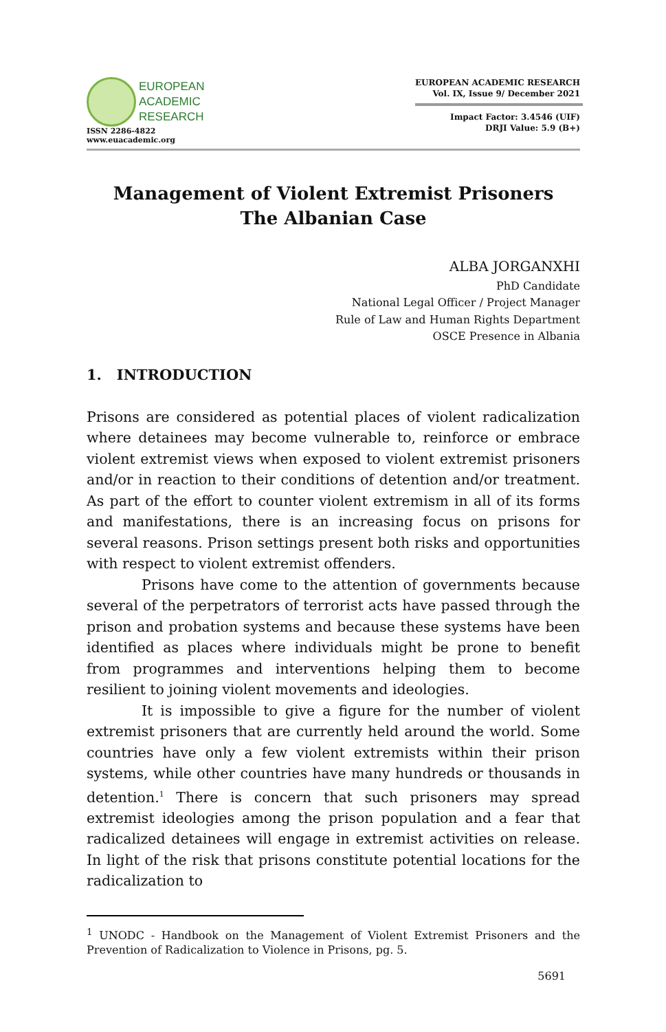EUROPEAN
ACADEMIC
RESEARCH
ISSN 2286-4822
www.euacademic.org
EUROPEAN ACADEMIC RESEARCH
Vol. IX, Issue 9/ December 2021
Impact Factor: 3.4546 (UIF)
DRJI Value: 5.9 (B+)
Management of Violent Extremist Prisoners
The Albanian Case
ALBA JORGANXHI
PhD Candidate
National Legal Officer / Project Manager
Rule of Law and Human Rights Department
OSCE Presence in Albania
1. INTRODUCTION
Prisons are considered as potential places of violent radicalization where detainees may become vulnerable to, reinforce or embrace violent extremist views when exposed to violent extremist prisoners and/or in reaction to their conditions of detention and/or treatment. As part of the effort to counter violent extremism in all of its forms and manifestations, there is an increasing focus on prisons for several reasons. Prison settings present both risks and opportunities with respect to violent extremist offenders.
Prisons have come to the attention of governments because several of the perpetrators of terrorist acts have passed through the prison and probation systems and because these systems have been identified as places where individuals might be prone to benefit from programmes and interventions helping them to become resilient to joining violent movements and ideologies.
It is impossible to give a figure for the number of violent extremist prisoners that are currently held around the world. Some countries have only a few violent extremists within their prison systems, while other countries have many hundreds or thousands in detention.<sup>1</sup> There is concern that such prisoners may spread extremist ideologies among the prison population and a fear that radicalized detainees will engage in extremist activities on release. In light of the risk that prisons constitute potential locations for the radicalization to
<sup>1</sup> UNODC - Handbook on the Management of Violent Extremist Prisoners and the Prevention of Radicalization to Violence in Prisons, pg. 5.
5691